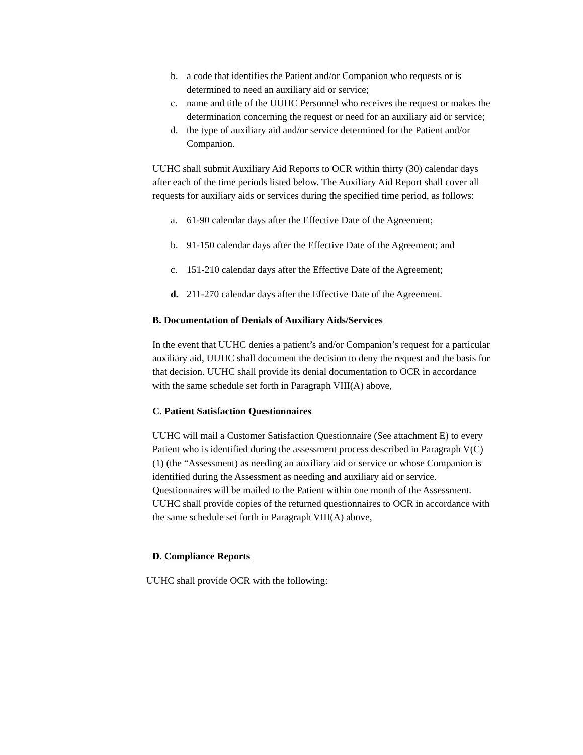b. a code that identifies the Patient and/or Companion who requests or is determined to need an auxiliary aid or service;
c. name and title of the UUHC Personnel who receives the request or makes the determination concerning the request or need for an auxiliary aid or service;
d. the type of auxiliary aid and/or service determined for the Patient and/or Companion.
UUHC shall submit Auxiliary Aid Reports to OCR within thirty (30) calendar days after each of the time periods listed below. The Auxiliary Aid Report shall cover all requests for auxiliary aids or services during the specified time period, as follows:
a. 61-90 calendar days after the Effective Date of the Agreement;
b. 91-150 calendar days after the Effective Date of the Agreement; and
c. 151-210 calendar days after the Effective Date of the Agreement;
d. 211-270 calendar days after the Effective Date of the Agreement.
B. Documentation of Denials of Auxiliary Aids/Services
In the event that UUHC denies a patient’s and/or Companion’s request for a particular auxiliary aid, UUHC shall document the decision to deny the request and the basis for that decision. UUHC shall provide its denial documentation to OCR in accordance with the same schedule set forth in Paragraph VIII(A) above,
C. Patient Satisfaction Questionnaires
UUHC will mail a Customer Satisfaction Questionnaire (See attachment E) to every Patient who is identified during the assessment process described in Paragraph V(C)(1) (the “Assessment) as needing an auxiliary aid or service or whose Companion is identified during the Assessment as needing and auxiliary aid or service. Questionnaires will be mailed to the Patient within one month of the Assessment. UUHC shall provide copies of the returned questionnaires to OCR in accordance with the same schedule set forth in Paragraph VIII(A) above,
D. Compliance Reports
UUHC shall provide OCR with the following: